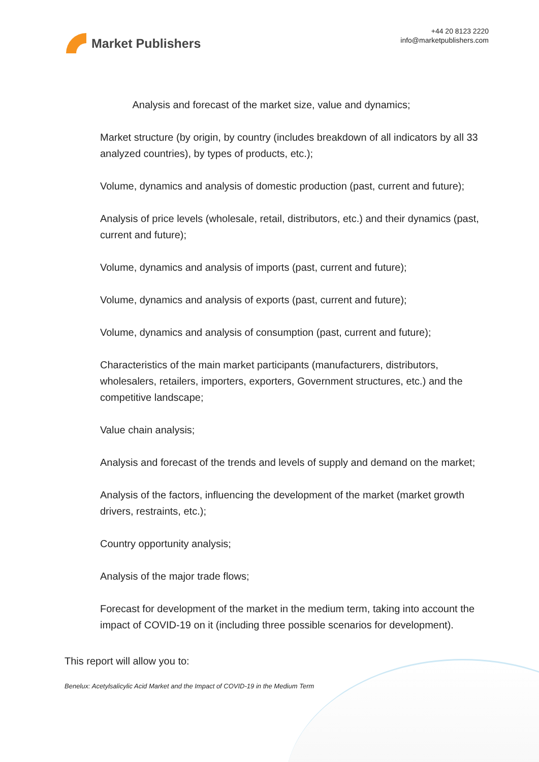Market Publishers
+44 20 8123 2220
info@marketpublishers.com
Analysis and forecast of the market size, value and dynamics;
Market structure (by origin, by country (includes breakdown of all indicators by all 33 analyzed countries), by types of products, etc.);
Volume, dynamics and analysis of domestic production (past, current and future);
Analysis of price levels (wholesale, retail, distributors, etc.) and their dynamics (past, current and future);
Volume, dynamics and analysis of imports (past, current and future);
Volume, dynamics and analysis of exports (past, current and future);
Volume, dynamics and analysis of consumption (past, current and future);
Characteristics of the main market participants (manufacturers, distributors, wholesalers, retailers, importers, exporters, Government structures, etc.) and the competitive landscape;
Value chain analysis;
Analysis and forecast of the trends and levels of supply and demand on the market;
Analysis of the factors, influencing the development of the market (market growth drivers, restraints, etc.);
Country opportunity analysis;
Analysis of the major trade flows;
Forecast for development of the market in the medium term, taking into account the impact of COVID-19 on it (including three possible scenarios for development).
This report will allow you to:
Benelux: Acetylsalicylic Acid Market and the Impact of COVID-19 in the Medium Term